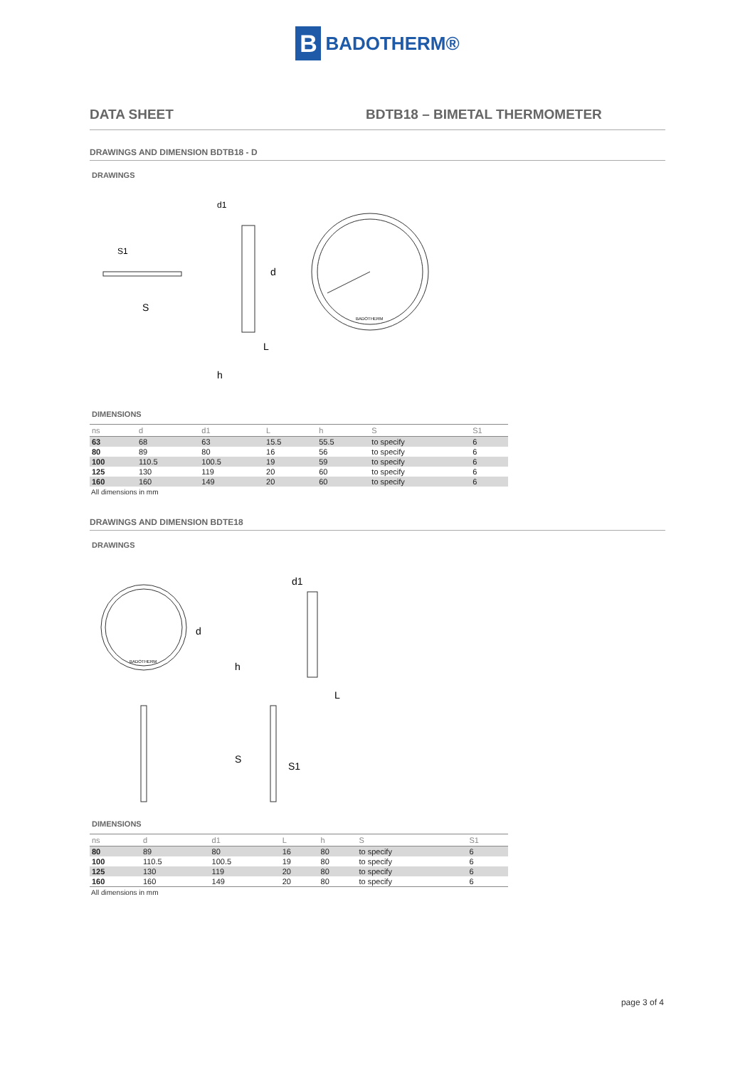B
BADOTHERM®
DATA SHEET BDTB18 – BIMETAL THERMOMETER
DRAWINGS AND DIMENSION BDTB18 - D
DRAWINGS
h
S
d
L
d1
S1
BADOTHERM
DIMENSIONS
| ns | d | d1 | L | h | S | S1 |
| --- | --- | --- | --- | --- | --- | --- |
| 63 | 68 | 63 | 15.5 | 55.5 | to specify | 6 |
| 80 | 89 | 80 | 16 | 56 | to specify | 6 |
| 100 | 110.5 | 100.5 | 19 | 59 | to specify | 6 |
| 125 | 130 | 119 | 20 | 60 | to specify | 6 |
| 160 | 160 | 149 | 20 | 60 | to specify | 6 |
All dimensions in mm
DRAWINGS AND DIMENSION BDTE18
DRAWINGS
d
h
S
L
S1
d1
BADOTHERM
DIMENSIONS
| ns | d | d1 | L | h | S | S1 |
| --- | --- | --- | --- | --- | --- | --- |
| 80 | 89 | 80 | 16 | 80 | to specify | 6 |
| 100 | 110.5 | 100.5 | 19 | 80 | to specify | 6 |
| 125 | 130 | 119 | 20 | 80 | to specify | 6 |
| 160 | 160 | 149 | 20 | 80 | to specify | 6 |
All dimensions in mm
page 3 of 4